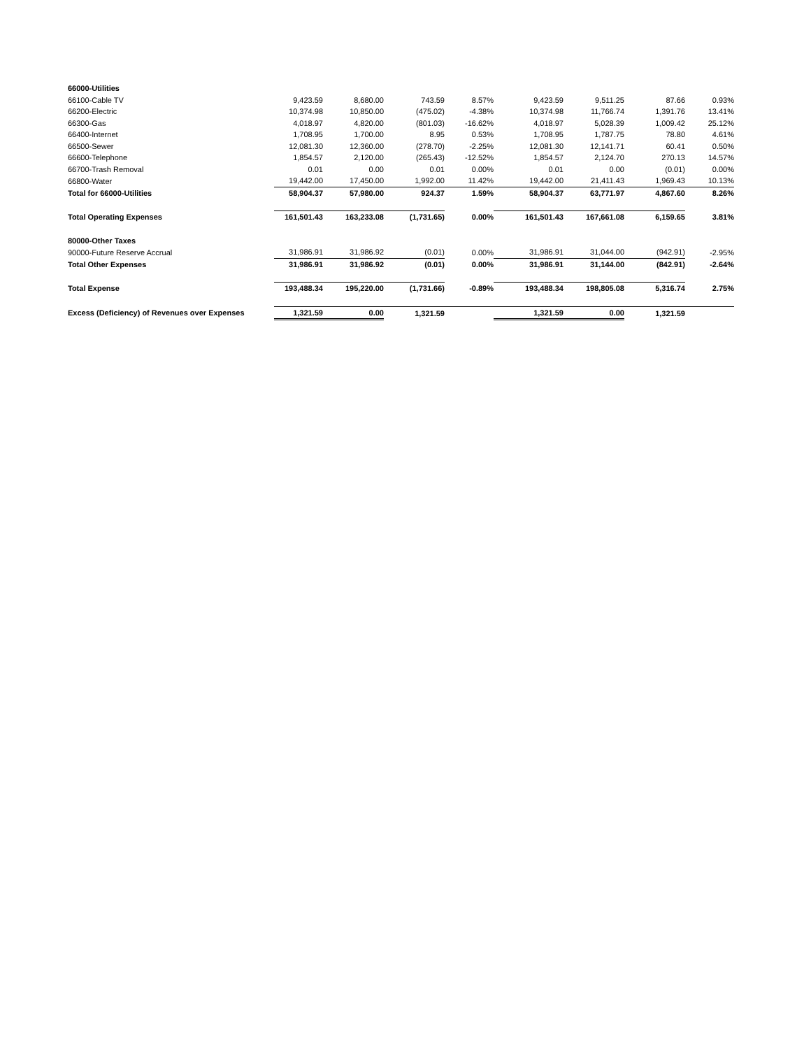| 66000-Utilities | | | | | | | | |
| 66100-Cable TV | 9,423.59 | 8,680.00 | 743.59 | 8.57% | 9,423.59 | 9,511.25 | 87.66 | 0.93% |
| 66200-Electric | 10,374.98 | 10,850.00 | (475.02) | -4.38% | 10,374.98 | 11,766.74 | 1,391.76 | 13.41% |
| 66300-Gas | 4,018.97 | 4,820.00 | (801.03) | -16.62% | 4,018.97 | 5,028.39 | 1,009.42 | 25.12% |
| 66400-Internet | 1,708.95 | 1,700.00 | 8.95 | 0.53% | 1,708.95 | 1,787.75 | 78.80 | 4.61% |
| 66500-Sewer | 12,081.30 | 12,360.00 | (278.70) | -2.25% | 12,081.30 | 12,141.71 | 60.41 | 0.50% |
| 66600-Telephone | 1,854.57 | 2,120.00 | (265.43) | -12.52% | 1,854.57 | 2,124.70 | 270.13 | 14.57% |
| 66700-Trash Removal | 0.01 | 0.00 | 0.01 | 0.00% | 0.01 | 0.00 | (0.01) | 0.00% |
| 66800-Water | 19,442.00 | 17,450.00 | 1,992.00 | 11.42% | 19,442.00 | 21,411.43 | 1,969.43 | 10.13% |
| Total for 66000-Utilities | 58,904.37 | 57,980.00 | 924.37 | 1.59% | 58,904.37 | 63,771.97 | 4,867.60 | 8.26% |
| Total Operating Expenses | 161,501.43 | 163,233.08 | (1,731.65) | 0.00% | 161,501.43 | 167,661.08 | 6,159.65 | 3.81% |
| 80000-Other Taxes | | | | | | | | |
| 90000-Future Reserve Accrual | 31,986.91 | 31,986.92 | (0.01) | 0.00% | 31,986.91 | 31,044.00 | (942.91) | -2.95% |
| Total Other Expenses | 31,986.91 | 31,986.92 | (0.01) | 0.00% | 31,986.91 | 31,144.00 | (842.91) | -2.64% |
| Total Expense | 193,488.34 | 195,220.00 | (1,731.66) | -0.89% | 193,488.34 | 198,805.08 | 5,316.74 | 2.75% |
| Excess (Deficiency) of Revenues over Expenses | 1,321.59 | 0.00 | 1,321.59 | | 1,321.59 | 0.00 | 1,321.59 | |